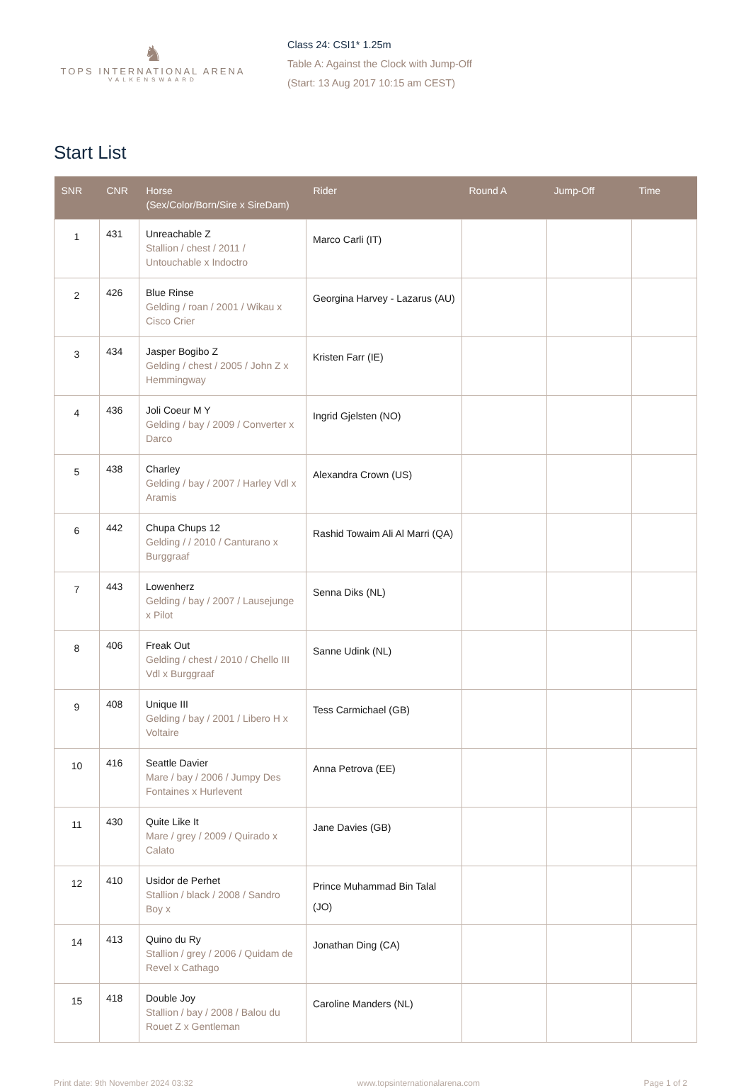♞
TOPS INTERNATIONAL ARENA
VALKENSWAARD
Class 24: CSI1* 1.25m
Table A: Against the Clock with Jump-Off
(Start: 13 Aug 2017 10:15 am CEST)
Start List
| SNR | CNR | Horse (Sex/Color/Born/Sire x SireDam) | Rider | Round A | Jump-Off | Time |
| --- | --- | --- | --- | --- | --- | --- |
| 1 | 431 | Unreachable Z Stallion / chest / 2011 / Untouchable x Indoctro | Marco Carli (IT) | | | |
| 2 | 426 | Blue Rinse Gelding / roan / 2001 / Wikau x Cisco Crier | Georgina Harvey - Lazarus (AU) | | | |
| 3 | 434 | Jasper Bogibo Z Gelding / chest / 2005 / John Z x Hemmingway | Kristen Farr (IE) | | | |
| 4 | 436 | Joli Coeur M Y Gelding / bay / 2009 / Converter x Darco | Ingrid Gjelsten (NO) | | | |
| 5 | 438 | Charley Gelding / bay / 2007 / Harley Vdl x Aramis | Alexandra Crown (US) | | | |
| 6 | 442 | Chupa Chups 12 Gelding / / 2010 / Canturano x Burggraaf | Rashid Towaim Ali Al Marri (QA) | | | |
| 7 | 443 | Lowenherz Gelding / bay / 2007 / Lausejunge x Pilot | Senna Diks (NL) | | | |
| 8 | 406 | Freak Out Gelding / chest / 2010 / Chello III Vdl x Burggraaf | Sanne Udink (NL) | | | |
| 9 | 408 | Unique III Gelding / bay / 2001 / Libero H x Voltaire | Tess Carmichael (GB) | | | |
| 10 | 416 | Seattle Davier Mare / bay / 2006 / Jumpy Des Fontaines x Hurlevent | Anna Petrova (EE) | | | |
| 11 | 430 | Quite Like It Mare / grey / 2009 / Quirado x Calato | Jane Davies (GB) | | | |
| 12 | 410 | Usidor de Perhet Stallion / black / 2008 / Sandro Boy x | Prince Muhammad Bin Talal (JO) | | | |
| 14 | 413 | Quino du Ry Stallion / grey / 2006 / Quidam de Revel x Cathago | Jonathan Ding (CA) | | | |
| 15 | 418 | Double Joy Stallion / bay / 2008 / Balou du Rouet Z x Gentleman | Caroline Manders (NL) | | | |
Print date: 9th November 2024 03:32 www.topsinternationalarena.com Page 1 of 2